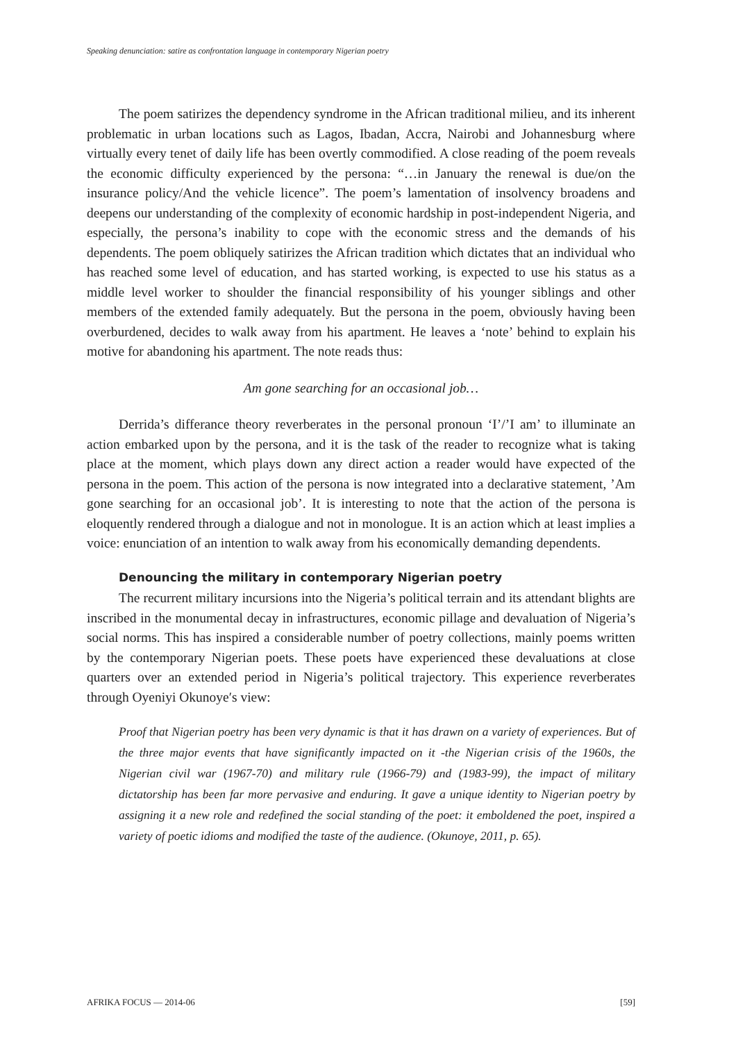Speaking denunciation: satire as confrontation language in contemporary Nigerian poetry
The poem satirizes the dependency syndrome in the African traditional milieu, and its inherent problematic in urban locations such as Lagos, Ibadan, Accra, Nairobi and Johannesburg where virtually every tenet of daily life has been overtly commodified. A close reading of the poem reveals the economic difficulty experienced by the persona: “…in January the renewal is due/on the insurance policy/And the vehicle licence”. The poem’s lamentation of insolvency broadens and deepens our understanding of the complexity of economic hardship in post-independent Nigeria, and especially, the persona’s inability to cope with the economic stress and the demands of his dependents. The poem obliquely satirizes the African tradition which dictates that an individual who has reached some level of education, and has started working, is expected to use his status as a middle level worker to shoulder the financial responsibility of his younger siblings and other members of the extended family adequately. But the persona in the poem, obviously having been overburdened, decides to walk away from his apartment. He leaves a ‘note’ behind to explain his motive for abandoning his apartment. The note reads thus:
Am gone searching for an occasional job…
Derrida’s differance theory reverberates in the personal pronoun ‘I’/’I am’ to illuminate an action embarked upon by the persona, and it is the task of the reader to recognize what is taking place at the moment, which plays down any direct action a reader would have expected of the persona in the poem. This action of the persona is now integrated into a declarative statement, ’Am gone searching for an occasional job’. It is interesting to note that the action of the persona is eloquently rendered through a dialogue and not in monologue. It is an action which at least implies a voice: enunciation of an intention to walk away from his economically demanding dependents.
Denouncing the military in contemporary Nigerian poetry
The recurrent military incursions into the Nigeria’s political terrain and its attendant blights are inscribed in the monumental decay in infrastructures, economic pillage and devaluation of Nigeria’s social norms. This has inspired a considerable number of poetry collections, mainly poems written by the contemporary Nigerian poets. These poets have experienced these devaluations at close quarters over an extended period in Nigeria’s political trajectory. This experience reverberates through Oyeniyi Okunoye′s view:
Proof that Nigerian poetry has been very dynamic is that it has drawn on a variety of experiences. But of the three major events that have significantly impacted on it -the Nigerian crisis of the 1960s, the Nigerian civil war (1967-70) and military rule (1966-79) and (1983-99), the impact of military dictatorship has been far more pervasive and enduring. It gave a unique identity to Nigerian poetry by assigning it a new role and redefined the social standing of the poet: it emboldened the poet, inspired a variety of poetic idioms and modified the taste of the audience. (Okunoye, 2011, p. 65).
AFRIKA FOCUS — 2014-06 [59]